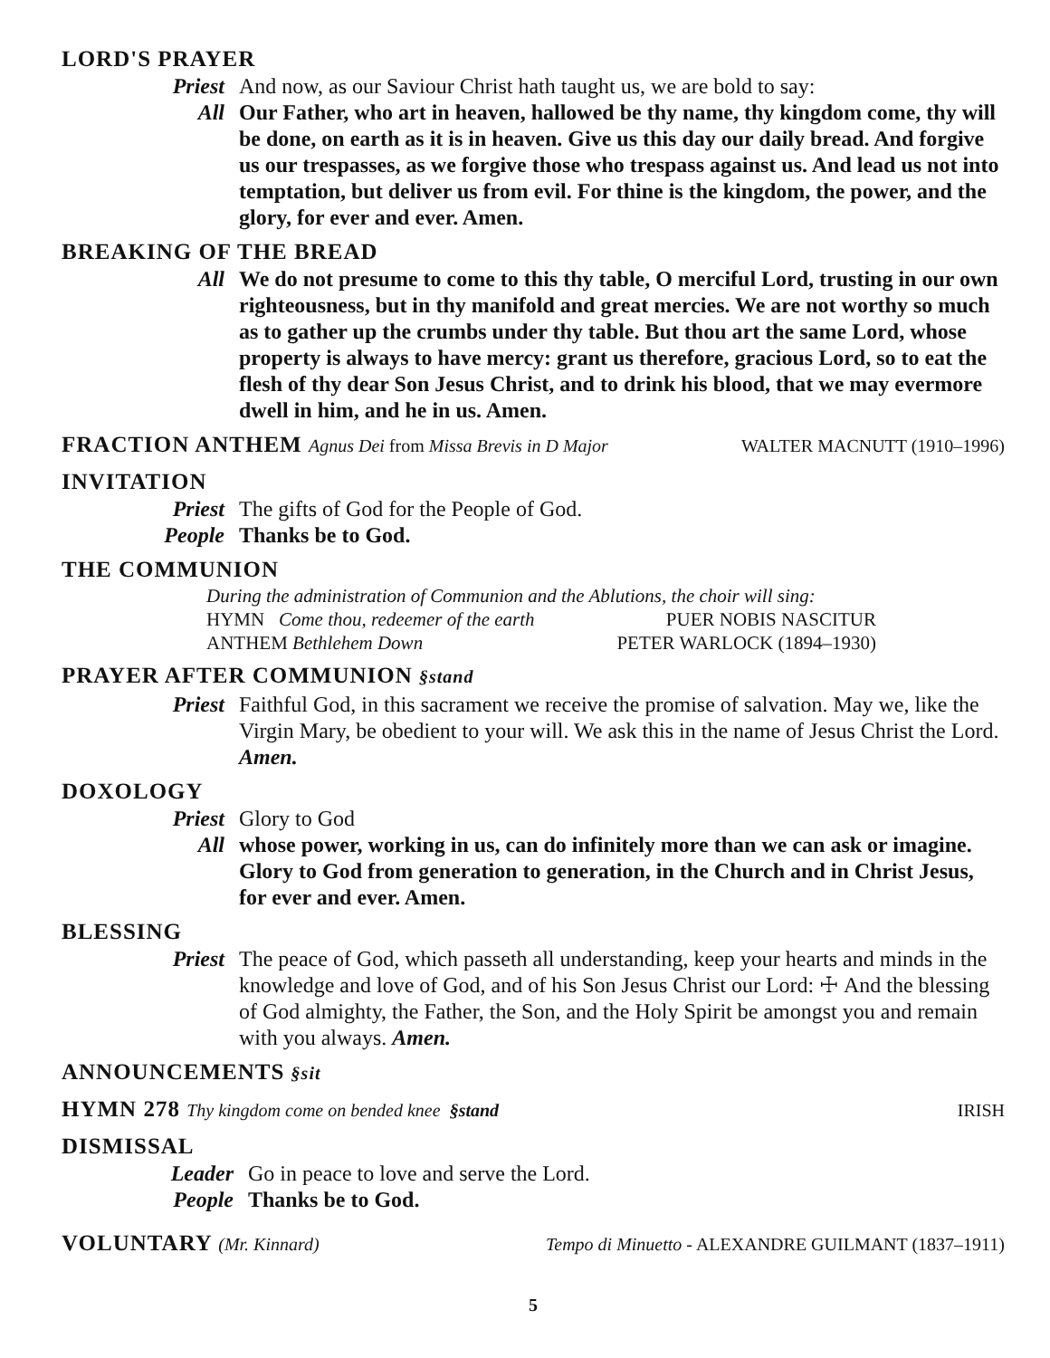LORD'S PRAYER
Priest And now, as our Saviour Christ hath taught us, we are bold to say:
All Our Father, who art in heaven, hallowed be thy name, thy kingdom come, thy will be done, on earth as it is in heaven. Give us this day our daily bread. And forgive us our trespasses, as we forgive those who trespass against us. And lead us not into temptation, but deliver us from evil. For thine is the kingdom, the power, and the glory, for ever and ever. Amen.
BREAKING OF THE BREAD
All We do not presume to come to this thy table, O merciful Lord, trusting in our own righteousness, but in thy manifold and great mercies. We are not worthy so much as to gather up the crumbs under thy table. But thou art the same Lord, whose property is always to have mercy: grant us therefore, gracious Lord, so to eat the flesh of thy dear Son Jesus Christ, and to drink his blood, that we may evermore dwell in him, and he in us. Amen.
FRACTION ANTHEM Agnus Dei from Missa Brevis in D Major
WALTER MACNUTT (1910–1996)
INVITATION
Priest The gifts of God for the People of God.
People Thanks be to God.
THE COMMUNION
During the administration of Communion and the Ablutions, the choir will sing:
HYMN Come thou, redeemer of the earth PUER NOBIS NASCITUR
ANTHEM Bethlehem Down PETER WARLOCK (1894–1930)
PRAYER AFTER COMMUNION §stand
Priest Faithful God, in this sacrament we receive the promise of salvation. May we, like the Virgin Mary, be obedient to your will. We ask this in the name of Jesus Christ the Lord. Amen.
DOXOLOGY
Priest Glory to God
All whose power, working in us, can do infinitely more than we can ask or imagine. Glory to God from generation to generation, in the Church and in Christ Jesus, for ever and ever. Amen.
BLESSING
Priest The peace of God, which passeth all understanding, keep your hearts and minds in the knowledge and love of God, and of his Son Jesus Christ our Lord: ☩ And the blessing of God almighty, the Father, the Son, and the Holy Spirit be amongst you and remain with you always. Amen.
ANNOUNCEMENTS §sit
HYMN 278 Thy kingdom come on bended knee §stand
IRISH
DISMISSAL
Leader Go in peace to love and serve the Lord.
People Thanks be to God.
VOLUNTARY (Mr. Kinnard)
Tempo di Minuetto - ALEXANDRE GUILMANT (1837–1911)
5